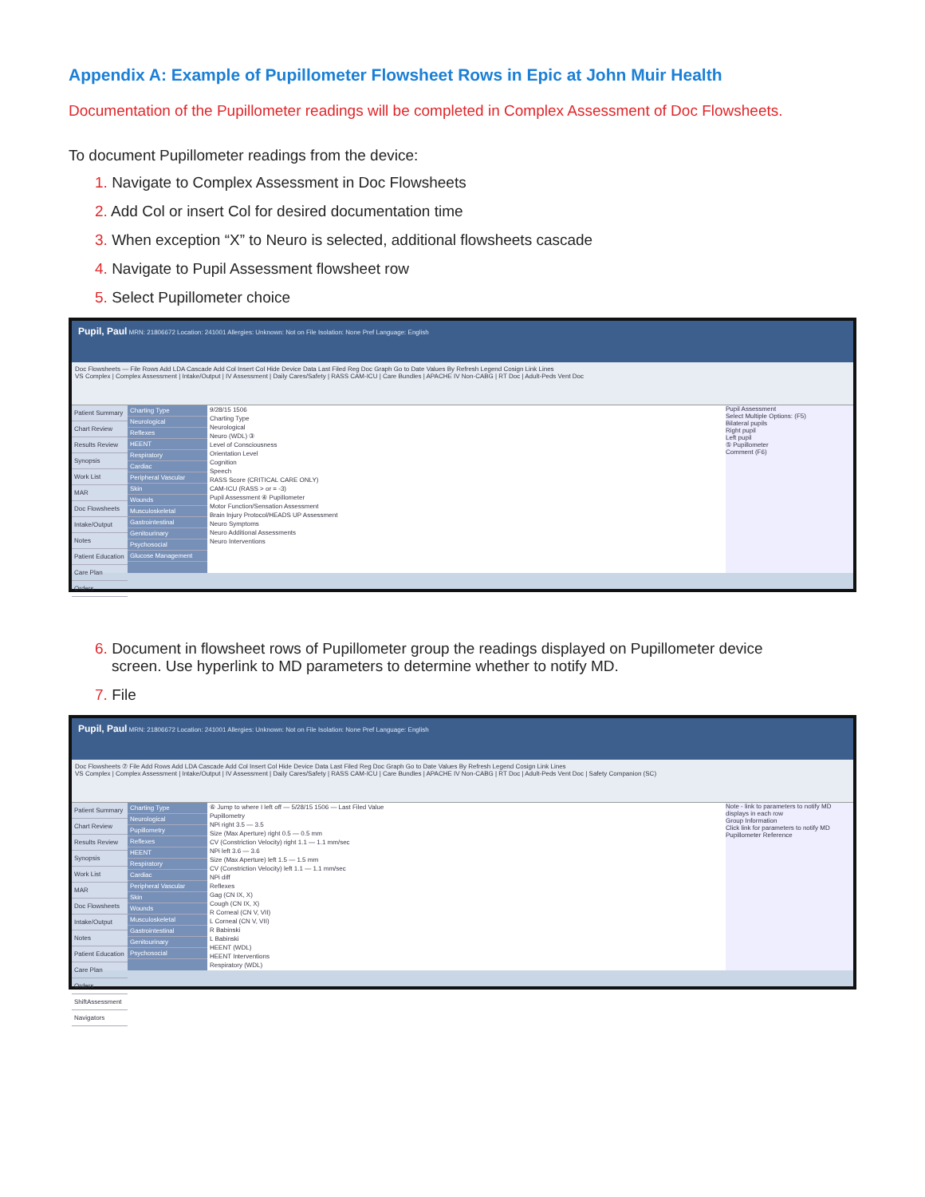Appendix A: Example of Pupillometer Flowsheet Rows in Epic at John Muir Health
Documentation of the Pupillometer readings will be completed in Complex Assessment of Doc Flowsheets.
To document Pupillometer readings from the device:
1. Navigate to Complex Assessment in Doc Flowsheets
2. Add Col or insert Col for desired documentation time
3. When exception “X” to Neuro is selected, additional flowsheets cascade
4. Navigate to Pupil Assessment flowsheet row
5. Select Pupillometer choice
Pupil, Paul MRN: 21806672 Location: 241001 Allergies: Unknown: Not on File Isolation: None Pref Language: English
Doc Flowsheets — File Rows Add LDA Cascade Add Col Insert Col Hide Device Data Last Filed Reg Doc Graph Go to Date Values By Refresh Legend Cosign Link Lines
VS Complex | Complex Assessment | Intake/Output | IV Assessment | Daily Cares/Safety | RASS CAM-ICU | Care Bundles | APACHE IV Non-CABG | RT Doc | Adult-Peds Vent Doc
Patient Summary
Chart Review
Results Review
Synopsis
Work List
MAR
Doc Flowsheets
Intake/Output
Notes
Patient Education
Care Plan
Orders
Charting Type
Neurological
Reflexes
HEENT
Respiratory
Cardiac
Peripheral Vascular
Skin
Wounds
Musculoskeletal
Gastrointestinal
Genitourinary
Psychosocial
Glucose Management
9/28/15 1506
Charting Type
Neurological
Neuro (WDL) ③
Level of Consciousness
Orientation Level
Cognition
Speech
RASS Score (CRITICAL CARE ONLY)
CAM-ICU (RASS > or = -3)
Pupil Assessment ④ Pupillometer
Motor Function/Sensation Assessment
Brain Injury Protocol/HEADS UP Assessment
Neuro Symptoms
Neuro Additional Assessments
Neuro Interventions
Pupil Assessment
Select Multiple Options: (F5)
Bilateral pupils
Right pupil
Left pupil
⑤ Pupillometer
Comment (F6)
6. Document in flowsheet rows of Pupillometer group the readings displayed on Pupillometer device
screen. Use hyperlink to MD parameters to determine whether to notify MD.
7. File
Pupil, Paul MRN: 21806672 Location: 241001 Allergies: Unknown: Not on File Isolation: None Pref Language: English
Doc Flowsheets ⑦ File Add Rows Add LDA Cascade Add Col Insert Col Hide Device Data Last Filed Reg Doc Graph Go to Date Values By Refresh Legend Cosign Link Lines
VS Complex | Complex Assessment | Intake/Output | IV Assessment | Daily Cares/Safety | RASS CAM-ICU | Care Bundles | APACHE IV Non-CABG | RT Doc | Adult-Peds Vent Doc | Safety Companion (SC)
Patient Summary
Chart Review
Results Review
Synopsis
Work List
MAR
Doc Flowsheets
Intake/Output
Notes
Patient Education
Care Plan
Orders
ShiftAssessment
Navigators
Charting Type
Neurological
Pupillometry
Reflexes
HEENT
Respiratory
Cardiac
Peripheral Vascular
Skin
Wounds
Musculoskeletal
Gastrointestinal
Genitourinary
Psychosocial
⑥ Jump to where I left off — 5/28/15 1506 — Last Filed Value
Pupillometry
NPi right 3.5 — 3.5
Size (Max Aperture) right 0.5 — 0.5 mm
CV (Constriction Velocity) right 1.1 — 1.1 mm/sec
NPi left 3.6 — 3.6
Size (Max Aperture) left 1.5 — 1.5 mm
CV (Constriction Velocity) left 1.1 — 1.1 mm/sec
NPi diff
Reflexes
Gag (CN IX, X)
Cough (CN IX, X)
R Corneal (CN V, VII)
L Corneal (CN V, VII)
R Babinski
L Babinski
HEENT (WDL)
HEENT Interventions
Respiratory (WDL)
Note - link to parameters to notify MD displays in each row
Group Information
Click link for parameters to notify MD
Pupillometer Reference